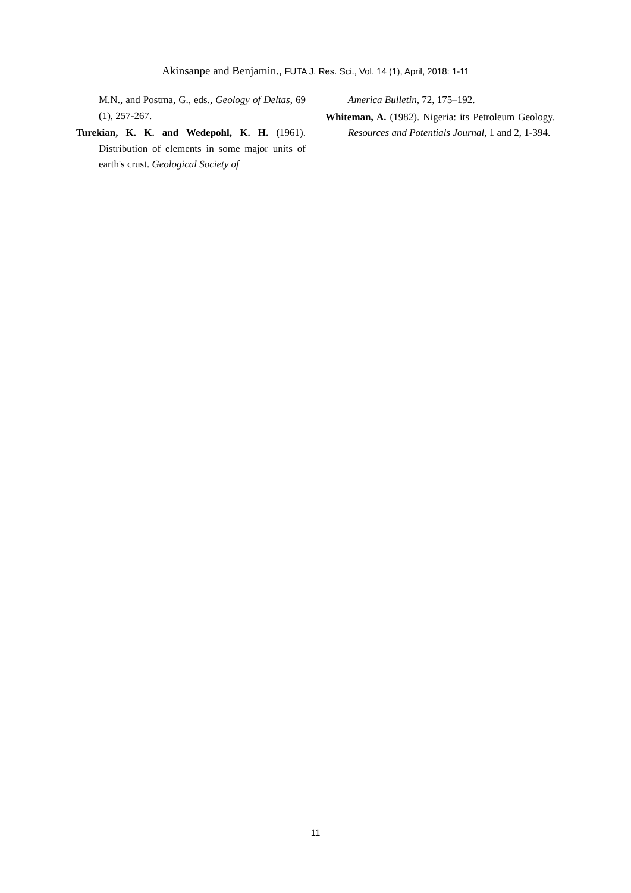Akinsanpe and Benjamin., FUTA J. Res. Sci., Vol. 14 (1), April, 2018: 1-11
M.N., and Postma, G., eds., Geology of Deltas, 69 (1), 257-267.
Turekian, K. K. and Wedepohl, K. H. (1961). Distribution of elements in some major units of earth's crust. Geological Society of
America Bulletin, 72, 175–192.
Whiteman, A. (1982). Nigeria: its Petroleum Geology. Resources and Potentials Journal, 1 and 2, 1-394.
11